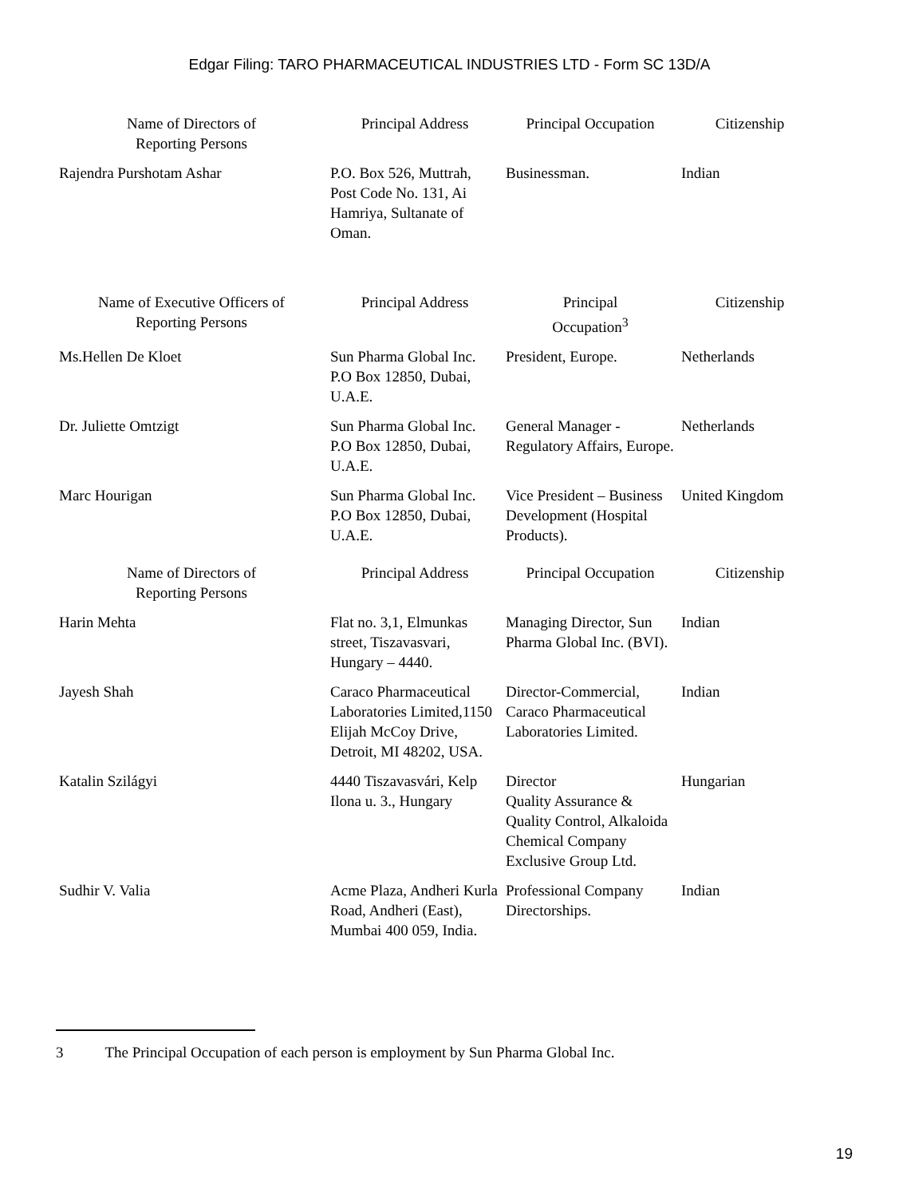Edgar Filing: TARO PHARMACEUTICAL INDUSTRIES LTD - Form SC 13D/A
| Name of Directors of Reporting Persons | Principal Address | Principal Occupation | Citizenship |
| --- | --- | --- | --- |
| Rajendra Purshotam Ashar | P.O. Box 526, Muttrah, Post Code No. 131, Ai Hamriya, Sultanate of Oman. | Businessman. | Indian |
| Name of Executive Officers of Reporting Persons | Principal Address | Principal Occupation<sup>3</sup> | Citizenship |
| Ms.Hellen De Kloet | Sun Pharma Global Inc. P.O Box 12850, Dubai, U.A.E. | President, Europe. | Netherlands |
| Dr. Juliette Omtzigt | Sun Pharma Global Inc. P.O Box 12850, Dubai, U.A.E. | General Manager -Regulatory Affairs, Europe. | Netherlands |
| Marc Hourigan | Sun Pharma Global Inc. P.O Box 12850, Dubai, U.A.E. | Vice President – Business Development (Hospital Products). | United Kingdom |
| Name of Directors of Reporting Persons | Principal Address | Principal Occupation | Citizenship |
| Harin Mehta | Flat no. 3,1, Elmunkas street, Tiszavasvari, Hungary – 4440. | Managing Director, Sun Pharma Global Inc. (BVI). | Indian |
| Jayesh Shah | Caraco Pharmaceutical Laboratories Limited,1150 Elijah McCoy Drive, Detroit, MI 48202, USA. | Director-Commercial, Caraco Pharmaceutical Laboratories Limited. | Indian |
| Katalin Szilágyi | 4440 Tiszavasvári, Kelp Ilona u. 3., Hungary | Director Quality Assurance & Quality Control, Alkaloida Chemical Company Exclusive Group Ltd. | Hungarian |
| Sudhir V. Valia | Acme Plaza, Andheri Kurla Road, Andheri (East), Mumbai 400 059, India. | Professional Company Directorships. | Indian |
3 The Principal Occupation of each person is employment by Sun Pharma Global Inc.
19